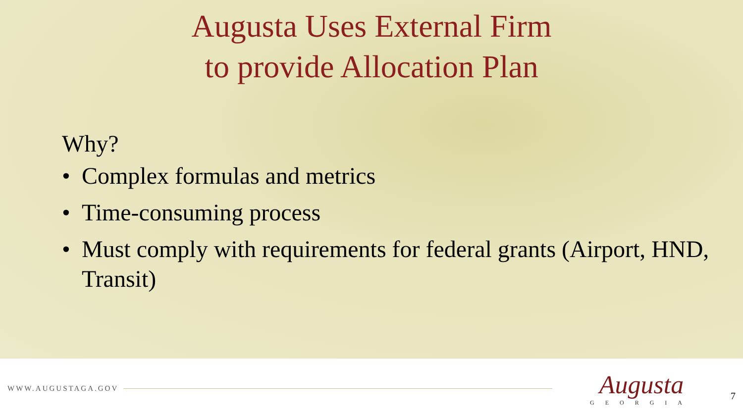Augusta Uses External Firm
to provide Allocation Plan
Why?
• Complex formulas and metrics
• Time-consuming process
• Must comply with requirements for federal grants (Airport, HND, Transit)
WWW.AUGUSTAGA.GOV
Augusta
GEORGIA
7